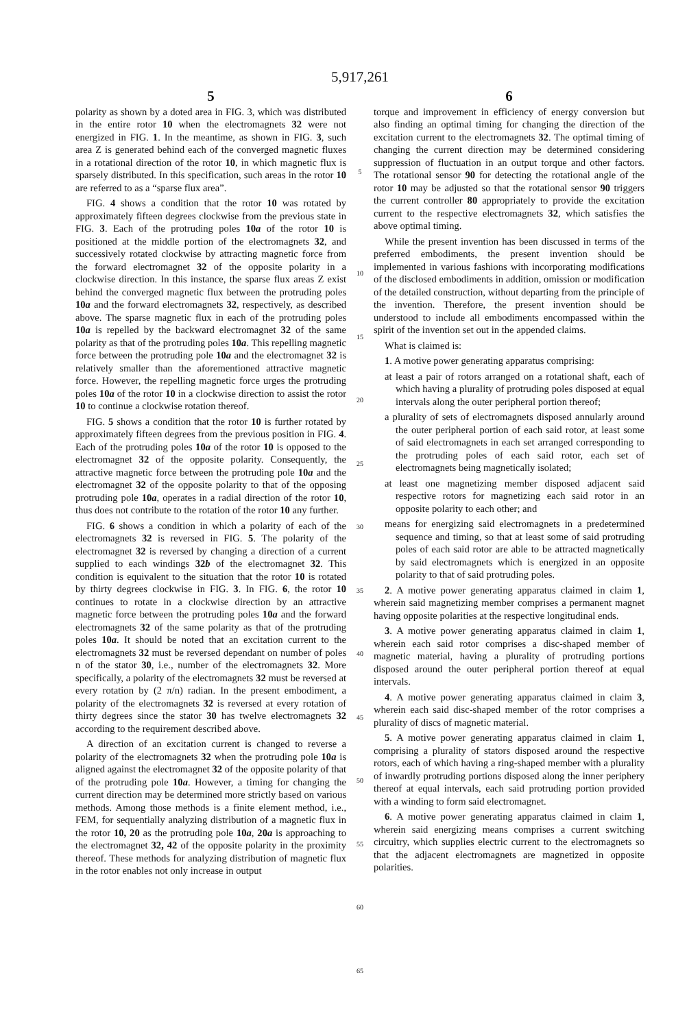5,917,261
5
polarity as shown by a doted area in FIG. 3, which was distributed in the entire rotor 10 when the electromagnets 32 were not energized in FIG. 1. In the meantime, as shown in FIG. 3, such area Z is generated behind each of the converged magnetic fluxes in a rotational direction of the rotor 10, in which magnetic flux is sparsely distributed. In this specification, such areas in the rotor 10 are referred to as a “sparse flux area”.
FIG. 4 shows a condition that the rotor 10 was rotated by approximately fifteen degrees clockwise from the previous state in FIG. 3. Each of the protruding poles 10a of the rotor 10 is positioned at the middle portion of the electromagnets 32, and successively rotated clockwise by attracting magnetic force from the forward electromagnet 32 of the opposite polarity in a clockwise direction. In this instance, the sparse flux areas Z exist behind the converged magnetic flux between the protruding poles 10a and the forward electromagnets 32, respectively, as described above. The sparse magnetic flux in each of the protruding poles 10a is repelled by the backward electromagnet 32 of the same polarity as that of the protruding poles 10a. This repelling magnetic force between the protruding pole 10a and the electromagnet 32 is relatively smaller than the aforementioned attractive magnetic force. However, the repelling magnetic force urges the protruding poles 10a of the rotor 10 in a clockwise direction to assist the rotor 10 to continue a clockwise rotation thereof.
FIG. 5 shows a condition that the rotor 10 is further rotated by approximately fifteen degrees from the previous position in FIG. 4. Each of the protruding poles 10a of the rotor 10 is opposed to the electromagnet 32 of the opposite polarity. Consequently, the attractive magnetic force between the protruding pole 10a and the electromagnet 32 of the opposite polarity to that of the opposing protruding pole 10a, operates in a radial direction of the rotor 10, thus does not contribute to the rotation of the rotor 10 any further.
FIG. 6 shows a condition in which a polarity of each of the electromagnets 32 is reversed in FIG. 5. The polarity of the electromagnet 32 is reversed by changing a direction of a current supplied to each windings 32b of the electromagnet 32. This condition is equivalent to the situation that the rotor 10 is rotated by thirty degrees clockwise in FIG. 3. In FIG. 6, the rotor 10 continues to rotate in a clockwise direction by an attractive magnetic force between the protruding poles 10a and the forward electromagnets 32 of the same polarity as that of the protruding poles 10a. It should be noted that an excitation current to the electromagnets 32 must be reversed dependant on number of poles n of the stator 30, i.e., number of the electromagnets 32. More specifically, a polarity of the electromagnets 32 must be reversed at every rotation by (2 π/n) radian. In the present embodiment, a polarity of the electromagnets 32 is reversed at every rotation of thirty degrees since the stator 30 has twelve electromagnets 32 according to the requirement described above.
A direction of an excitation current is changed to reverse a polarity of the electromagnets 32 when the protruding pole 10a is aligned against the electromagnet 32 of the opposite polarity of that of the protruding pole 10a. However, a timing for changing the current direction may be determined more strictly based on various methods. Among those methods is a finite element method, i.e., FEM, for sequentially analyzing distribution of a magnetic flux in the rotor 10, 20 as the protruding pole 10a, 20a is approaching to the electromagnet 32, 42 of the opposite polarity in the proximity thereof. These methods for analyzing distribution of magnetic flux in the rotor enables not only increase in output
5
10
15
20
25
30
35
40
45
50
55
60
65
6
torque and improvement in efficiency of energy conversion but also finding an optimal timing for changing the direction of the excitation current to the electromagnets 32. The optimal timing of changing the current direction may be determined considering suppression of fluctuation in an output torque and other factors. The rotational sensor 90 for detecting the rotational angle of the rotor 10 may be adjusted so that the rotational sensor 90 triggers the current controller 80 appropriately to provide the excitation current to the respective electromagnets 32, which satisfies the above optimal timing.
While the present invention has been discussed in terms of the preferred embodiments, the present invention should be implemented in various fashions with incorporating modifications of the disclosed embodiments in addition, omission or modification of the detailed construction, without departing from the principle of the invention. Therefore, the present invention should be understood to include all embodiments encompassed within the spirit of the invention set out in the appended claims.
What is claimed is:
1. A motive power generating apparatus comprising:
at least a pair of rotors arranged on a rotational shaft, each of which having a plurality of protruding poles disposed at equal intervals along the outer peripheral portion thereof;
a plurality of sets of electromagnets disposed annularly around the outer peripheral portion of each said rotor, at least some of said electromagnets in each set arranged corresponding to the protruding poles of each said rotor, each set of electromagnets being magnetically isolated;
at least one magnetizing member disposed adjacent said respective rotors for magnetizing each said rotor in an opposite polarity to each other; and
means for energizing said electromagnets in a predetermined sequence and timing, so that at least some of said protruding poles of each said rotor are able to be attracted magnetically by said electromagnets which is energized in an opposite polarity to that of said protruding poles.
2. A motive power generating apparatus claimed in claim 1, wherein said magnetizing member comprises a permanent magnet having opposite polarities at the respective longitudinal ends.
3. A motive power generating apparatus claimed in claim 1, wherein each said rotor comprises a disc-shaped member of magnetic material, having a plurality of protruding portions disposed around the outer peripheral portion thereof at equal intervals.
4. A motive power generating apparatus claimed in claim 3, wherein each said disc-shaped member of the rotor comprises a plurality of discs of magnetic material.
5. A motive power generating apparatus claimed in claim 1, comprising a plurality of stators disposed around the respective rotors, each of which having a ring-shaped member with a plurality of inwardly protruding portions disposed along the inner periphery thereof at equal intervals, each said protruding portion provided with a winding to form said electromagnet.
6. A motive power generating apparatus claimed in claim 1, wherein said energizing means comprises a current switching circuitry, which supplies electric current to the electromagnets so that the adjacent electromagnets are magnetized in opposite polarities.